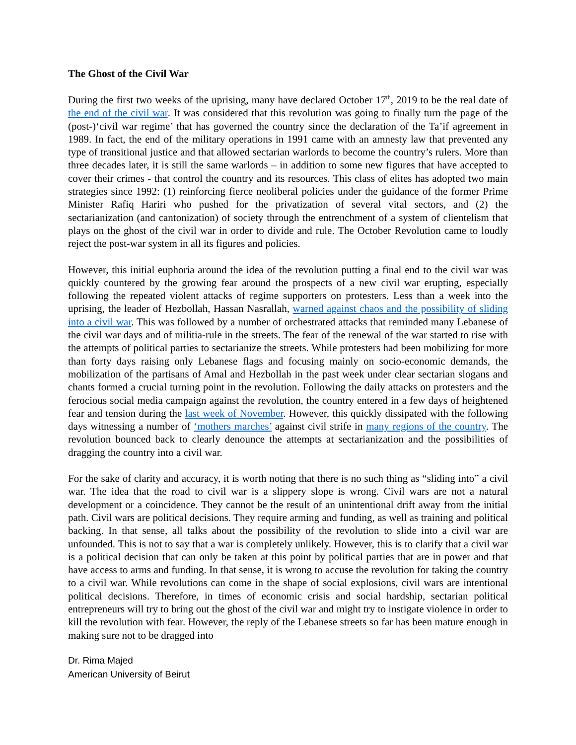The Ghost of the Civil War
During the first two weeks of the uprising, many have declared October 17<sup>th</sup>, 2019 to be the real date of the end of the civil war. It was considered that this revolution was going to finally turn the page of the (post-)‘civil war regime’ that has governed the country since the declaration of the Ta’if agreement in 1989. In fact, the end of the military operations in 1991 came with an amnesty law that prevented any type of transitional justice and that allowed sectarian warlords to become the country’s rulers. More than three decades later, it is still the same warlords – in addition to some new figures that have accepted to cover their crimes - that control the country and its resources. This class of elites has adopted two main strategies since 1992: (1) reinforcing fierce neoliberal policies under the guidance of the former Prime Minister Rafiq Hariri who pushed for the privatization of several vital sectors, and (2) the sectarianization (and cantonization) of society through the entrenchment of a system of clientelism that plays on the ghost of the civil war in order to divide and rule. The October Revolution came to loudly reject the post-war system in all its figures and policies.
However, this initial euphoria around the idea of the revolution putting a final end to the civil war was quickly countered by the growing fear around the prospects of a new civil war erupting, especially following the repeated violent attacks of regime supporters on protesters. Less than a week into the uprising, the leader of Hezbollah, Hassan Nasrallah, warned against chaos and the possibility of sliding into a civil war. This was followed by a number of orchestrated attacks that reminded many Lebanese of the civil war days and of militia-rule in the streets. The fear of the renewal of the war started to rise with the attempts of political parties to sectarianize the streets. While protesters had been mobilizing for more than forty days raising only Lebanese flags and focusing mainly on socio-economic demands, the mobilization of the partisans of Amal and Hezbollah in the past week under clear sectarian slogans and chants formed a crucial turning point in the revolution. Following the daily attacks on protesters and the ferocious social media campaign against the revolution, the country entered in a few days of heightened fear and tension during the last week of November. However, this quickly dissipated with the following days witnessing a number of ‘mothers marches’ against civil strife in many regions of the country. The revolution bounced back to clearly denounce the attempts at sectarianization and the possibilities of dragging the country into a civil war.
For the sake of clarity and accuracy, it is worth noting that there is no such thing as “sliding into” a civil war. The idea that the road to civil war is a slippery slope is wrong. Civil wars are not a natural development or a coincidence. They cannot be the result of an unintentional drift away from the initial path. Civil wars are political decisions. They require arming and funding, as well as training and political backing. In that sense, all talks about the possibility of the revolution to slide into a civil war are unfounded. This is not to say that a war is completely unlikely. However, this is to clarify that a civil war is a political decision that can only be taken at this point by political parties that are in power and that have access to arms and funding. In that sense, it is wrong to accuse the revolution for taking the country to a civil war. While revolutions can come in the shape of social explosions, civil wars are intentional political decisions. Therefore, in times of economic crisis and social hardship, sectarian political entrepreneurs will try to bring out the ghost of the civil war and might try to instigate violence in order to kill the revolution with fear. However, the reply of the Lebanese streets so far has been mature enough in making sure not to be dragged into
Dr. Rima Majed
American University of Beirut